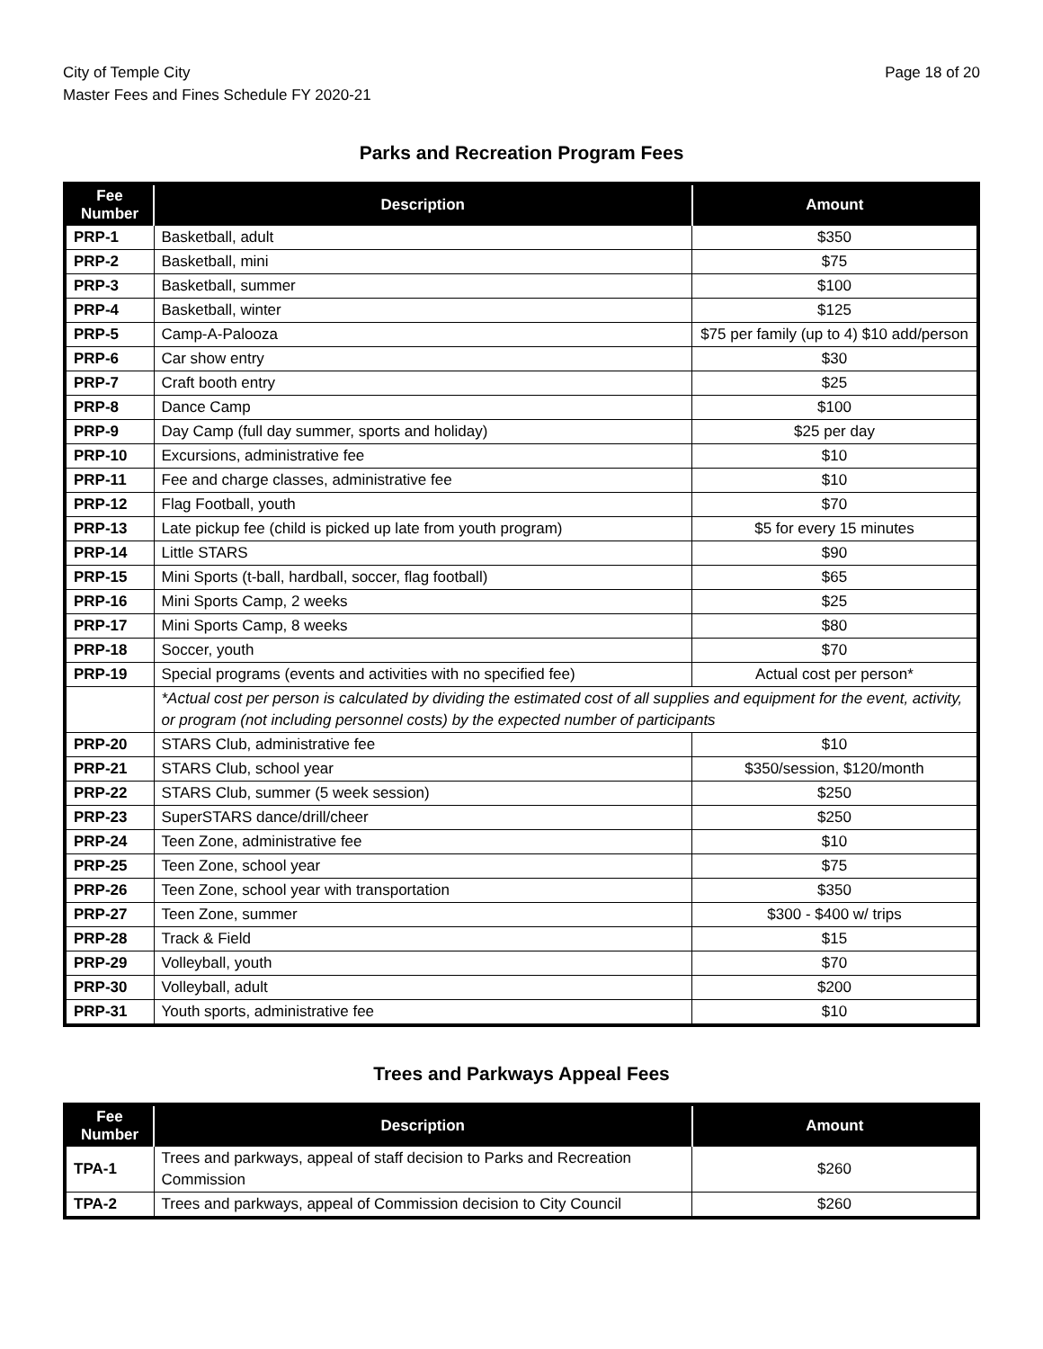City of Temple City
Master Fees and Fines Schedule FY 2020-21
Page 18 of 20
Parks and Recreation Program Fees
| Fee Number | Description | Amount |
| --- | --- | --- |
| PRP-1 | Basketball, adult | $350 |
| PRP-2 | Basketball, mini | $75 |
| PRP-3 | Basketball, summer | $100 |
| PRP-4 | Basketball, winter | $125 |
| PRP-5 | Camp-A-Palooza | $75 per family (up to 4) $10 add/person |
| PRP-6 | Car show entry | $30 |
| PRP-7 | Craft booth entry | $25 |
| PRP-8 | Dance Camp | $100 |
| PRP-9 | Day Camp (full day summer, sports and holiday) | $25 per day |
| PRP-10 | Excursions, administrative fee | $10 |
| PRP-11 | Fee and charge classes, administrative fee | $10 |
| PRP-12 | Flag Football, youth | $70 |
| PRP-13 | Late pickup fee (child is picked up late from youth program) | $5 for every 15 minutes |
| PRP-14 | Little STARS | $90 |
| PRP-15 | Mini Sports (t-ball, hardball, soccer, flag football) | $65 |
| PRP-16 | Mini Sports Camp, 2 weeks | $25 |
| PRP-17 | Mini Sports Camp, 8 weeks | $80 |
| PRP-18 | Soccer, youth | $70 |
| PRP-19 | Special programs (events and activities with no specified fee) | Actual cost per person* |
| | *Actual cost per person is calculated by dividing the estimated cost of all supplies and equipment for the event, activity, or program (not including personnel costs) by the expected number of participants | |
| PRP-20 | STARS Club, administrative fee | $10 |
| PRP-21 | STARS Club, school year | $350/session, $120/month |
| PRP-22 | STARS Club, summer (5 week session) | $250 |
| PRP-23 | SuperSTARS dance/drill/cheer | $250 |
| PRP-24 | Teen Zone, administrative fee | $10 |
| PRP-25 | Teen Zone, school year | $75 |
| PRP-26 | Teen Zone, school year with transportation | $350 |
| PRP-27 | Teen Zone, summer | $300 - $400 w/ trips |
| PRP-28 | Track & Field | $15 |
| PRP-29 | Volleyball, youth | $70 |
| PRP-30 | Volleyball, adult | $200 |
| PRP-31 | Youth sports, administrative fee | $10 |
Trees and Parkways Appeal Fees
| Fee Number | Description | Amount |
| --- | --- | --- |
| TPA-1 | Trees and parkways, appeal of staff decision to Parks and Recreation Commission | $260 |
| TPA-2 | Trees and parkways, appeal of Commission decision to City Council | $260 |